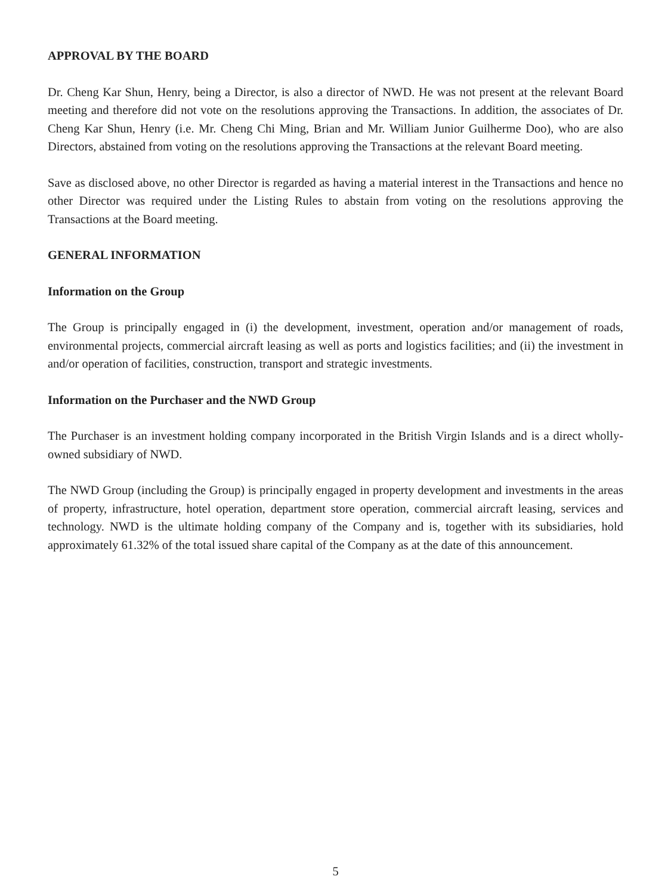APPROVAL BY THE BOARD
Dr. Cheng Kar Shun, Henry, being a Director, is also a director of NWD. He was not present at the relevant Board meeting and therefore did not vote on the resolutions approving the Transactions. In addition, the associates of Dr. Cheng Kar Shun, Henry (i.e. Mr. Cheng Chi Ming, Brian and Mr. William Junior Guilherme Doo), who are also Directors, abstained from voting on the resolutions approving the Transactions at the relevant Board meeting.
Save as disclosed above, no other Director is regarded as having a material interest in the Transactions and hence no other Director was required under the Listing Rules to abstain from voting on the resolutions approving the Transactions at the Board meeting.
GENERAL INFORMATION
Information on the Group
The Group is principally engaged in (i) the development, investment, operation and/or management of roads, environmental projects, commercial aircraft leasing as well as ports and logistics facilities; and (ii) the investment in and/or operation of facilities, construction, transport and strategic investments.
Information on the Purchaser and the NWD Group
The Purchaser is an investment holding company incorporated in the British Virgin Islands and is a direct wholly-owned subsidiary of NWD.
The NWD Group (including the Group) is principally engaged in property development and investments in the areas of property, infrastructure, hotel operation, department store operation, commercial aircraft leasing, services and technology. NWD is the ultimate holding company of the Company and is, together with its subsidiaries, hold approximately 61.32% of the total issued share capital of the Company as at the date of this announcement.
5